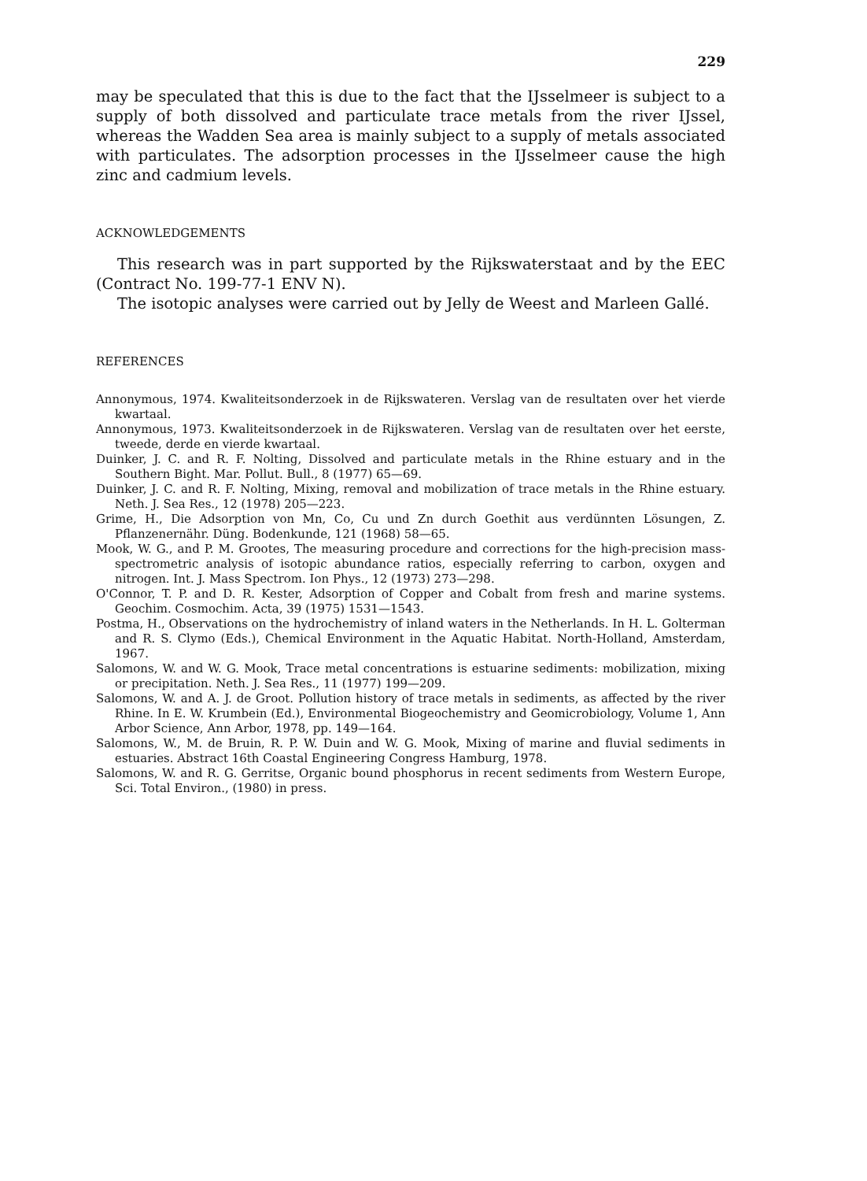229
may be speculated that this is due to the fact that the IJsselmeer is subject to a supply of both dissolved and particulate trace metals from the river IJssel, whereas the Wadden Sea area is mainly subject to a supply of metals associated with particulates. The adsorption processes in the IJsselmeer cause the high zinc and cadmium levels.
ACKNOWLEDGEMENTS
This research was in part supported by the Rijkswaterstaat and by the EEC (Contract No. 199-77-1 ENV N).
The isotopic analyses were carried out by Jelly de Weest and Marleen Gallé.
REFERENCES
Annonymous, 1974. Kwaliteitsonderzoek in de Rijkswateren. Verslag van de resultaten over het vierde kwartaal.
Annonymous, 1973. Kwaliteitsonderzoek in de Rijkswateren. Verslag van de resultaten over het eerste, tweede, derde en vierde kwartaal.
Duinker, J. C. and R. F. Nolting, Dissolved and particulate metals in the Rhine estuary and in the Southern Bight. Mar. Pollut. Bull., 8 (1977) 65—69.
Duinker, J. C. and R. F. Nolting, Mixing, removal and mobilization of trace metals in the Rhine estuary. Neth. J. Sea Res., 12 (1978) 205—223.
Grime, H., Die Adsorption von Mn, Co, Cu und Zn durch Goethit aus verdünnten Lösungen, Z. Pflanzenernähr. Düng. Bodenkunde, 121 (1968) 58—65.
Mook, W. G., and P. M. Grootes, The measuring procedure and corrections for the high-precision mass-spectrometric analysis of isotopic abundance ratios, especially referring to carbon, oxygen and nitrogen. Int. J. Mass Spectrom. Ion Phys., 12 (1973) 273—298.
O'Connor, T. P. and D. R. Kester, Adsorption of Copper and Cobalt from fresh and marine systems. Geochim. Cosmochim. Acta, 39 (1975) 1531—1543.
Postma, H., Observations on the hydrochemistry of inland waters in the Netherlands. In H. L. Golterman and R. S. Clymo (Eds.), Chemical Environment in the Aquatic Habitat. North-Holland, Amsterdam, 1967.
Salomons, W. and W. G. Mook, Trace metal concentrations is estuarine sediments: mobilization, mixing or precipitation. Neth. J. Sea Res., 11 (1977) 199—209.
Salomons, W. and A. J. de Groot. Pollution history of trace metals in sediments, as affected by the river Rhine. In E. W. Krumbein (Ed.), Environmental Biogeochemistry and Geomicrobiology, Volume 1, Ann Arbor Science, Ann Arbor, 1978, pp. 149—164.
Salomons, W., M. de Bruin, R. P. W. Duin and W. G. Mook, Mixing of marine and fluvial sediments in estuaries. Abstract 16th Coastal Engineering Congress Hamburg, 1978.
Salomons, W. and R. G. Gerritse, Organic bound phosphorus in recent sediments from Western Europe, Sci. Total Environ., (1980) in press.